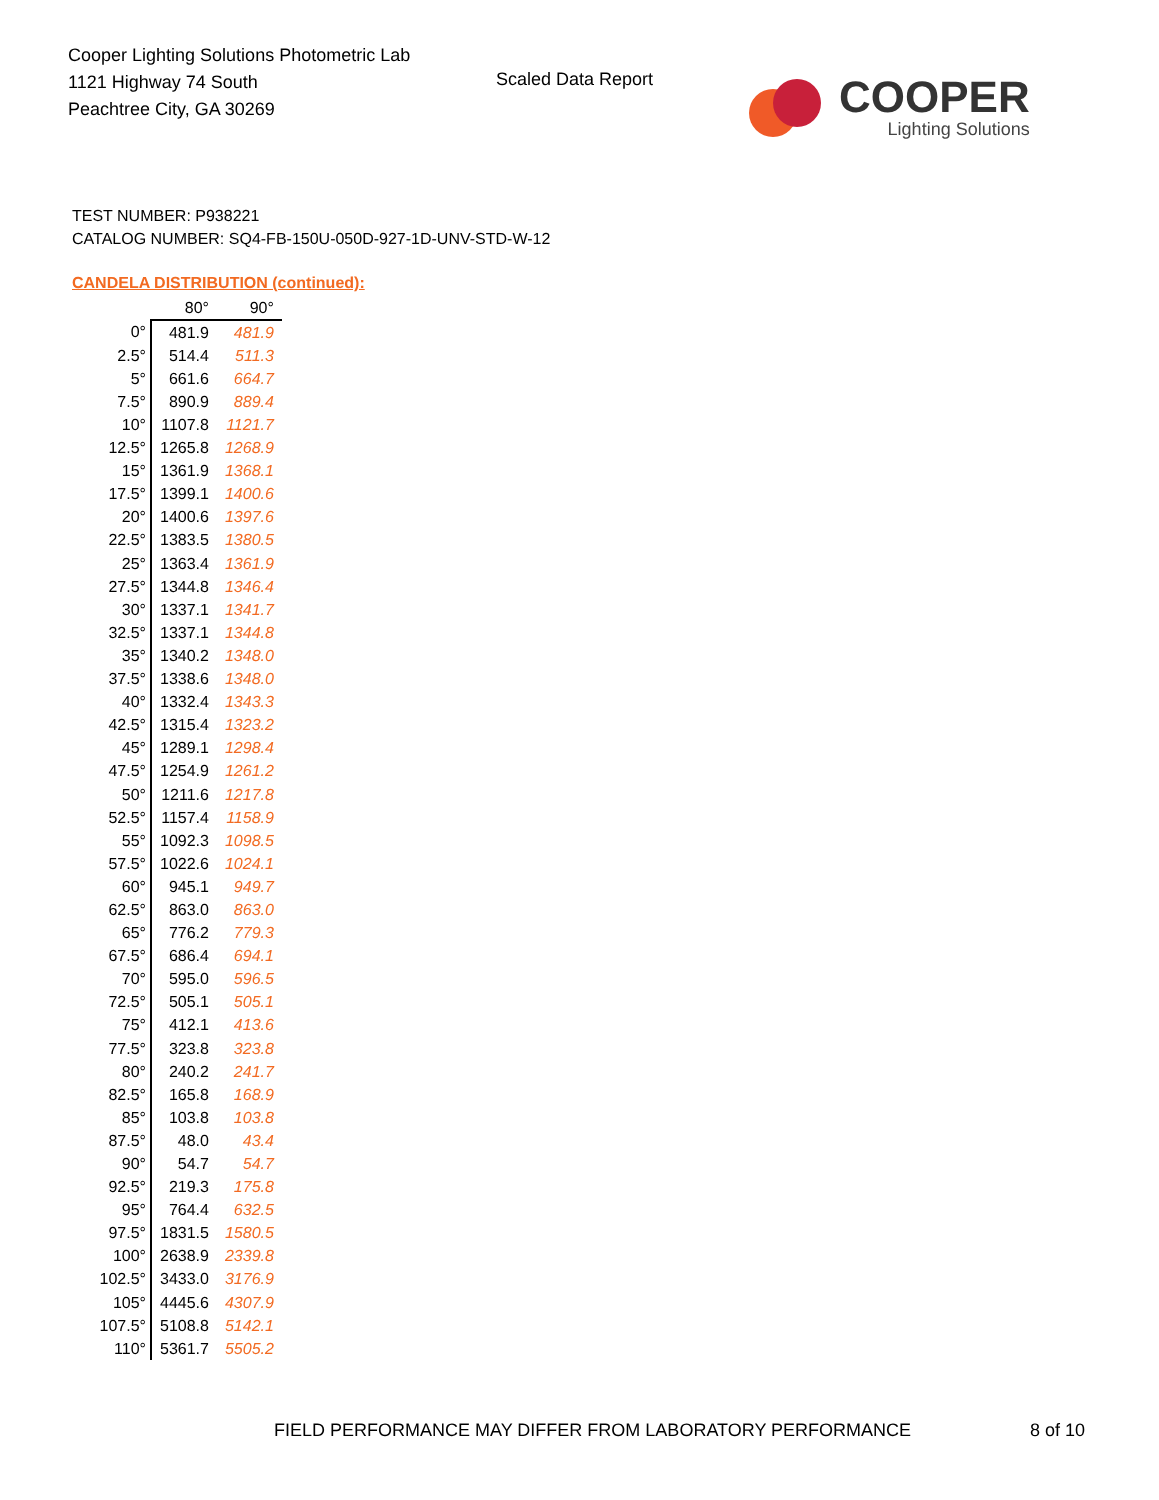Cooper Lighting Solutions Photometric Lab
1121 Highway 74 South
Peachtree City, GA 30269
Scaled Data Report
COOPER
Lighting Solutions
TEST NUMBER: P938221
CATALOG NUMBER: SQ4-FB-150U-050D-927-1D-UNV-STD-W-12
CANDELA DISTRIBUTION (continued):
| | 80° | 90° |
| --- | --- | --- |
| 0° | 481.9 | 481.9 |
| 2.5° | 514.4 | 511.3 |
| 5° | 661.6 | 664.7 |
| 7.5° | 890.9 | 889.4 |
| 10° | 1107.8 | 1121.7 |
| 12.5° | 1265.8 | 1268.9 |
| 15° | 1361.9 | 1368.1 |
| 17.5° | 1399.1 | 1400.6 |
| 20° | 1400.6 | 1397.6 |
| 22.5° | 1383.5 | 1380.5 |
| 25° | 1363.4 | 1361.9 |
| 27.5° | 1344.8 | 1346.4 |
| 30° | 1337.1 | 1341.7 |
| 32.5° | 1337.1 | 1344.8 |
| 35° | 1340.2 | 1348.0 |
| 37.5° | 1338.6 | 1348.0 |
| 40° | 1332.4 | 1343.3 |
| 42.5° | 1315.4 | 1323.2 |
| 45° | 1289.1 | 1298.4 |
| 47.5° | 1254.9 | 1261.2 |
| 50° | 1211.6 | 1217.8 |
| 52.5° | 1157.4 | 1158.9 |
| 55° | 1092.3 | 1098.5 |
| 57.5° | 1022.6 | 1024.1 |
| 60° | 945.1 | 949.7 |
| 62.5° | 863.0 | 863.0 |
| 65° | 776.2 | 779.3 |
| 67.5° | 686.4 | 694.1 |
| 70° | 595.0 | 596.5 |
| 72.5° | 505.1 | 505.1 |
| 75° | 412.1 | 413.6 |
| 77.5° | 323.8 | 323.8 |
| 80° | 240.2 | 241.7 |
| 82.5° | 165.8 | 168.9 |
| 85° | 103.8 | 103.8 |
| 87.5° | 48.0 | 43.4 |
| 90° | 54.7 | 54.7 |
| 92.5° | 219.3 | 175.8 |
| 95° | 764.4 | 632.5 |
| 97.5° | 1831.5 | 1580.5 |
| 100° | 2638.9 | 2339.8 |
| 102.5° | 3433.0 | 3176.9 |
| 105° | 4445.6 | 4307.9 |
| 107.5° | 5108.8 | 5142.1 |
| 110° | 5361.7 | 5505.2 |
FIELD PERFORMANCE MAY DIFFER FROM LABORATORY PERFORMANCE
8 of 10